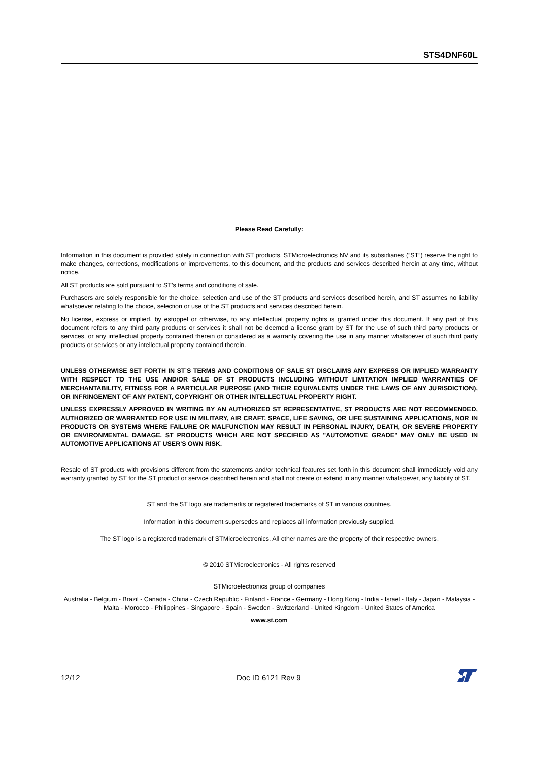STS4DNF60L
Please Read Carefully:
Information in this document is provided solely in connection with ST products. STMicroelectronics NV and its subsidiaries (“ST”) reserve the right to make changes, corrections, modifications or improvements, to this document, and the products and services described herein at any time, without notice.
All ST products are sold pursuant to ST’s terms and conditions of sale.
Purchasers are solely responsible for the choice, selection and use of the ST products and services described herein, and ST assumes no liability whatsoever relating to the choice, selection or use of the ST products and services described herein.
No license, express or implied, by estoppel or otherwise, to any intellectual property rights is granted under this document. If any part of this document refers to any third party products or services it shall not be deemed a license grant by ST for the use of such third party products or services, or any intellectual property contained therein or considered as a warranty covering the use in any manner whatsoever of such third party products or services or any intellectual property contained therein.
UNLESS OTHERWISE SET FORTH IN ST’S TERMS AND CONDITIONS OF SALE ST DISCLAIMS ANY EXPRESS OR IMPLIED WARRANTY WITH RESPECT TO THE USE AND/OR SALE OF ST PRODUCTS INCLUDING WITHOUT LIMITATION IMPLIED WARRANTIES OF MERCHANTABILITY, FITNESS FOR A PARTICULAR PURPOSE (AND THEIR EQUIVALENTS UNDER THE LAWS OF ANY JURISDICTION), OR INFRINGEMENT OF ANY PATENT, COPYRIGHT OR OTHER INTELLECTUAL PROPERTY RIGHT.
UNLESS EXPRESSLY APPROVED IN WRITING BY AN AUTHORIZED ST REPRESENTATIVE, ST PRODUCTS ARE NOT RECOMMENDED, AUTHORIZED OR WARRANTED FOR USE IN MILITARY, AIR CRAFT, SPACE, LIFE SAVING, OR LIFE SUSTAINING APPLICATIONS, NOR IN PRODUCTS OR SYSTEMS WHERE FAILURE OR MALFUNCTION MAY RESULT IN PERSONAL INJURY, DEATH, OR SEVERE PROPERTY OR ENVIRONMENTAL DAMAGE. ST PRODUCTS WHICH ARE NOT SPECIFIED AS "AUTOMOTIVE GRADE" MAY ONLY BE USED IN AUTOMOTIVE APPLICATIONS AT USER'S OWN RISK.
Resale of ST products with provisions different from the statements and/or technical features set forth in this document shall immediately void any warranty granted by ST for the ST product or service described herein and shall not create or extend in any manner whatsoever, any liability of ST.
ST and the ST logo are trademarks or registered trademarks of ST in various countries.
Information in this document supersedes and replaces all information previously supplied.
The ST logo is a registered trademark of STMicroelectronics. All other names are the property of their respective owners.
© 2010 STMicroelectronics - All rights reserved
STMicroelectronics group of companies
Australia - Belgium - Brazil - Canada - China - Czech Republic - Finland - France - Germany - Hong Kong - India - Israel - Italy - Japan - Malaysia - Malta - Morocco - Philippines - Singapore - Spain - Sweden - Switzerland - United Kingdom - United States of America
www.st.com
12/12 Doc ID 6121 Rev 9